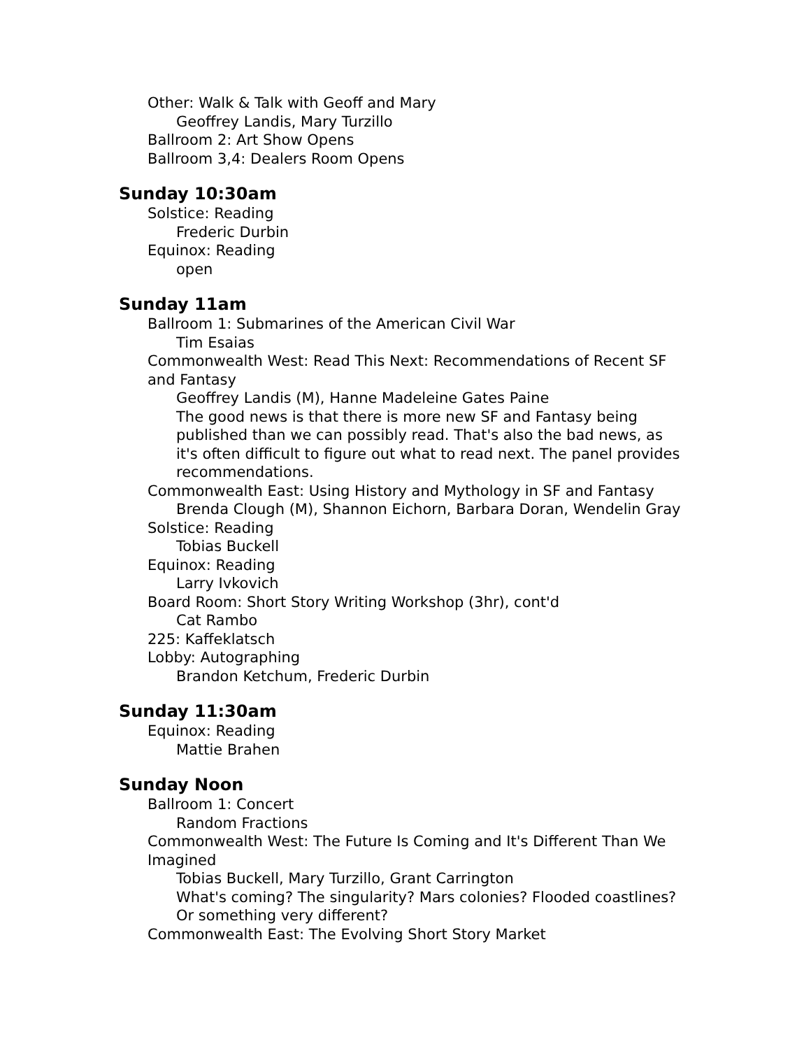Other: Walk & Talk with Geoff and Mary
Geoffrey Landis, Mary Turzillo
Ballroom 2: Art Show Opens
Ballroom 3,4: Dealers Room Opens
Sunday 10:30am
Solstice: Reading
Frederic Durbin
Equinox: Reading
open
Sunday 11am
Ballroom 1: Submarines of the American Civil War
Tim Esaias
Commonwealth West: Read This Next: Recommendations of Recent SF and Fantasy
Geoffrey Landis (M), Hanne Madeleine Gates Paine
The good news is that there is more new SF and Fantasy being published than we can possibly read. That's also the bad news, as it's often difficult to figure out what to read next. The panel provides recommendations.
Commonwealth East: Using History and Mythology in SF and Fantasy
Brenda Clough (M), Shannon Eichorn, Barbara Doran, Wendelin Gray
Solstice: Reading
Tobias Buckell
Equinox: Reading
Larry Ivkovich
Board Room: Short Story Writing Workshop (3hr), cont'd
Cat Rambo
225: Kaffeklatsch
Lobby: Autographing
Brandon Ketchum, Frederic Durbin
Sunday 11:30am
Equinox: Reading
Mattie Brahen
Sunday Noon
Ballroom 1: Concert
Random Fractions
Commonwealth West: The Future Is Coming and It's Different Than We Imagined
Tobias Buckell, Mary Turzillo, Grant Carrington
What's coming? The singularity? Mars colonies? Flooded coastlines? Or something very different?
Commonwealth East: The Evolving Short Story Market